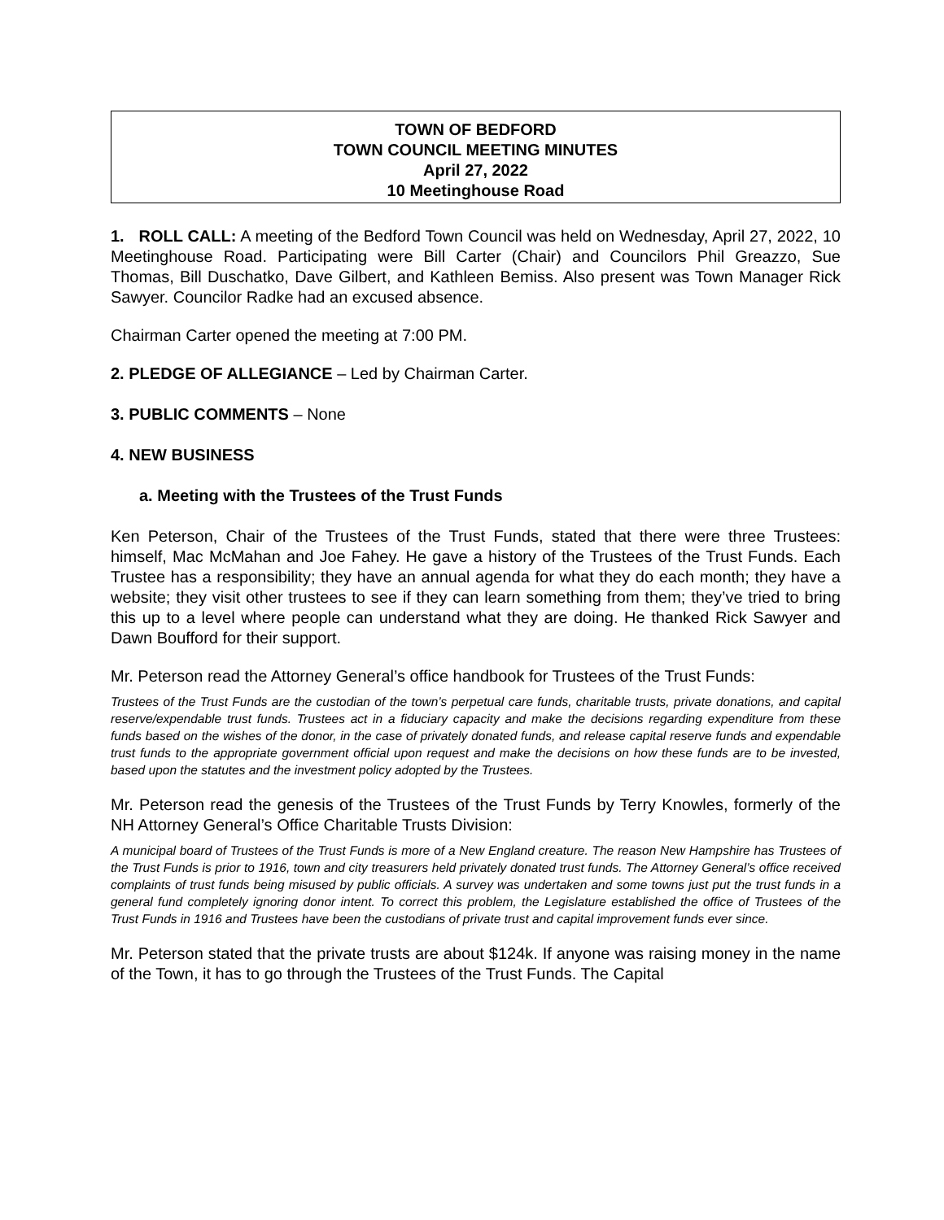TOWN OF BEDFORD
TOWN COUNCIL MEETING MINUTES
April 27, 2022
10 Meetinghouse Road
1. ROLL CALL: A meeting of the Bedford Town Council was held on Wednesday, April 27, 2022, 10 Meetinghouse Road. Participating were Bill Carter (Chair) and Councilors Phil Greazzo, Sue Thomas, Bill Duschatko, Dave Gilbert, and Kathleen Bemiss. Also present was Town Manager Rick Sawyer. Councilor Radke had an excused absence.
Chairman Carter opened the meeting at 7:00 PM.
2. PLEDGE OF ALLEGIANCE – Led by Chairman Carter.
3. PUBLIC COMMENTS – None
4. NEW BUSINESS
a. Meeting with the Trustees of the Trust Funds
Ken Peterson, Chair of the Trustees of the Trust Funds, stated that there were three Trustees: himself, Mac McMahan and Joe Fahey. He gave a history of the Trustees of the Trust Funds. Each Trustee has a responsibility; they have an annual agenda for what they do each month; they have a website; they visit other trustees to see if they can learn something from them; they’ve tried to bring this up to a level where people can understand what they are doing. He thanked Rick Sawyer and Dawn Boufford for their support.
Mr. Peterson read the Attorney General’s office handbook for Trustees of the Trust Funds:
Trustees of the Trust Funds are the custodian of the town’s perpetual care funds, charitable trusts, private donations, and capital reserve/expendable trust funds. Trustees act in a fiduciary capacity and make the decisions regarding expenditure from these funds based on the wishes of the donor, in the case of privately donated funds, and release capital reserve funds and expendable trust funds to the appropriate government official upon request and make the decisions on how these funds are to be invested, based upon the statutes and the investment policy adopted by the Trustees.
Mr. Peterson read the genesis of the Trustees of the Trust Funds by Terry Knowles, formerly of the NH Attorney General’s Office Charitable Trusts Division:
A municipal board of Trustees of the Trust Funds is more of a New England creature. The reason New Hampshire has Trustees of the Trust Funds is prior to 1916, town and city treasurers held privately donated trust funds. The Attorney General’s office received complaints of trust funds being misused by public officials. A survey was undertaken and some towns just put the trust funds in a general fund completely ignoring donor intent. To correct this problem, the Legislature established the office of Trustees of the Trust Funds in 1916 and Trustees have been the custodians of private trust and capital improvement funds ever since.
Mr. Peterson stated that the private trusts are about $124k. If anyone was raising money in the name of the Town, it has to go through the Trustees of the Trust Funds. The Capital